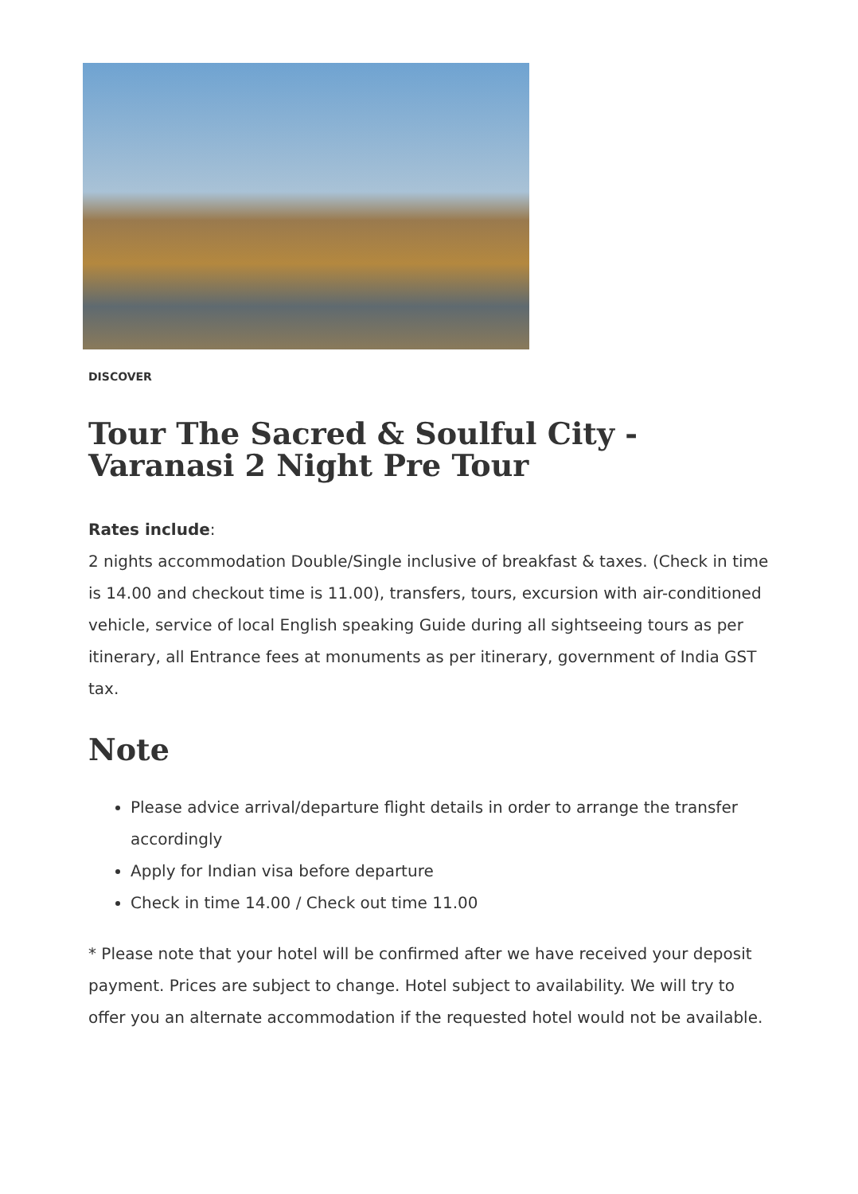DISCOVER
Tour The Sacred & Soulful City - Varanasi 2 Night Pre Tour
Rates include:
2 nights accommodation Double/Single inclusive of breakfast & taxes. (Check in time is 14.00 and checkout time is 11.00), transfers, tours, excursion with air-conditioned vehicle, service of local English speaking Guide during all sightseeing tours as per itinerary, all Entrance fees at monuments as per itinerary, government of India GST tax.
Note
Please advice arrival/departure flight details in order to arrange the transfer accordingly
Apply for Indian visa before departure
Check in time 14.00 / Check out time 11.00
* Please note that your hotel will be confirmed after we have received your deposit payment. Prices are subject to change. Hotel subject to availability. We will try to offer you an alternate accommodation if the requested hotel would not be available.